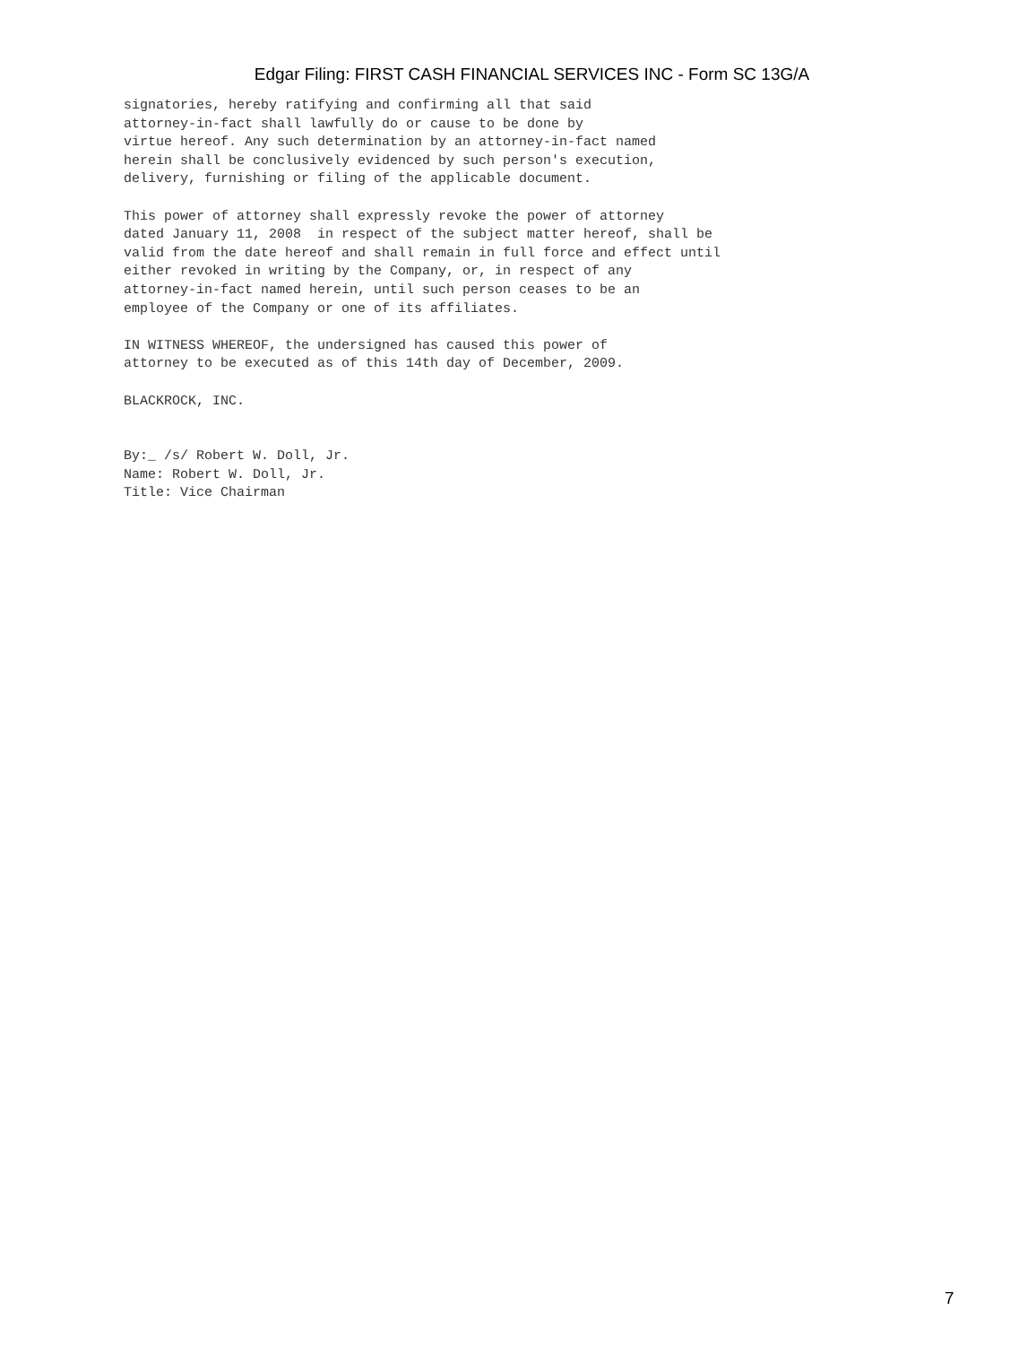Edgar Filing: FIRST CASH FINANCIAL SERVICES INC - Form SC 13G/A
signatories, hereby ratifying and confirming all that said
attorney-in-fact shall lawfully do or cause to be done by
virtue hereof. Any such determination by an attorney-in-fact named
herein shall be conclusively evidenced by such person's execution,
delivery, furnishing or filing of the applicable document.

This power of attorney shall expressly revoke the power of attorney
dated January 11, 2008  in respect of the subject matter hereof, shall be
valid from the date hereof and shall remain in full force and effect until
either revoked in writing by the Company, or, in respect of any
attorney-in-fact named herein, until such person ceases to be an
employee of the Company or one of its affiliates.

IN WITNESS WHEREOF, the undersigned has caused this power of
attorney to be executed as of this 14th day of December, 2009.

BLACKROCK, INC.


By:_ /s/ Robert W. Doll, Jr.
Name: Robert W. Doll, Jr.
Title: Vice Chairman
7